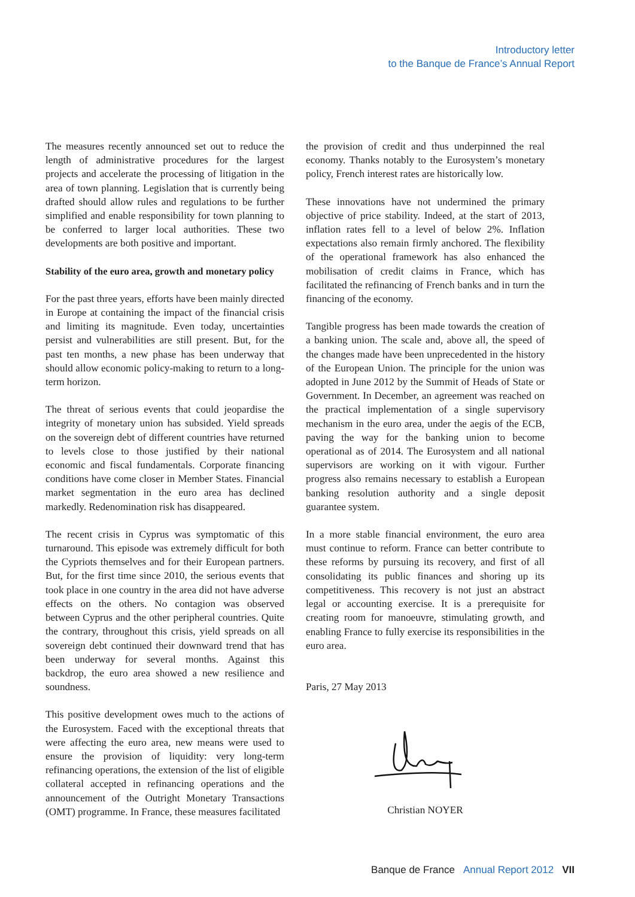Introductory letter
to the Banque de France’s Annual Report
The measures recently announced set out to reduce the length of administrative procedures for the largest projects and accelerate the processing of litigation in the area of town planning. Legislation that is currently being drafted should allow rules and regulations to be further simplified and enable responsibility for town planning to be conferred to larger local authorities. These two developments are both positive and important.
Stability of the euro area, growth and monetary policy
For the past three years, efforts have been mainly directed in Europe at containing the impact of the financial crisis and limiting its magnitude. Even today, uncertainties persist and vulnerabilities are still present. But, for the past ten months, a new phase has been underway that should allow economic policy-making to return to a long-term horizon.
The threat of serious events that could jeopardise the integrity of monetary union has subsided. Yield spreads on the sovereign debt of different countries have returned to levels close to those justified by their national economic and fiscal fundamentals. Corporate financing conditions have come closer in Member States. Financial market segmentation in the euro area has declined markedly. Redenomination risk has disappeared.
The recent crisis in Cyprus was symptomatic of this turnaround. This episode was extremely difficult for both the Cypriots themselves and for their European partners. But, for the first time since 2010, the serious events that took place in one country in the area did not have adverse effects on the others. No contagion was observed between Cyprus and the other peripheral countries. Quite the contrary, throughout this crisis, yield spreads on all sovereign debt continued their downward trend that has been underway for several months. Against this backdrop, the euro area showed a new resilience and soundness.
This positive development owes much to the actions of the Eurosystem. Faced with the exceptional threats that were affecting the euro area, new means were used to ensure the provision of liquidity: very long-term refinancing operations, the extension of the list of eligible collateral accepted in refinancing operations and the announcement of the Outright Monetary Transactions (OMT) programme. In France, these measures facilitated
the provision of credit and thus underpinned the real economy. Thanks notably to the Eurosystem’s monetary policy, French interest rates are historically low.
These innovations have not undermined the primary objective of price stability. Indeed, at the start of 2013, inflation rates fell to a level of below 2%. Inflation expectations also remain firmly anchored. The flexibility of the operational framework has also enhanced the mobilisation of credit claims in France, which has facilitated the refinancing of French banks and in turn the financing of the economy.
Tangible progress has been made towards the creation of a banking union. The scale and, above all, the speed of the changes made have been unprecedented in the history of the European Union. The principle for the union was adopted in June 2012 by the Summit of Heads of State or Government. In December, an agreement was reached on the practical implementation of a single supervisory mechanism in the euro area, under the aegis of the ECB, paving the way for the banking union to become operational as of 2014. The Eurosystem and all national supervisors are working on it with vigour. Further progress also remains necessary to establish a European banking resolution authority and a single deposit guarantee system.
In a more stable financial environment, the euro area must continue to reform. France can better contribute to these reforms by pursuing its recovery, and first of all consolidating its public finances and shoring up its competitiveness. This recovery is not just an abstract legal or accounting exercise. It is a prerequisite for creating room for manoeuvre, stimulating growth, and enabling France to fully exercise its responsibilities in the euro area.
Paris, 27 May 2013
Christian NOYER
Banque de France Annual Report 2012 VII